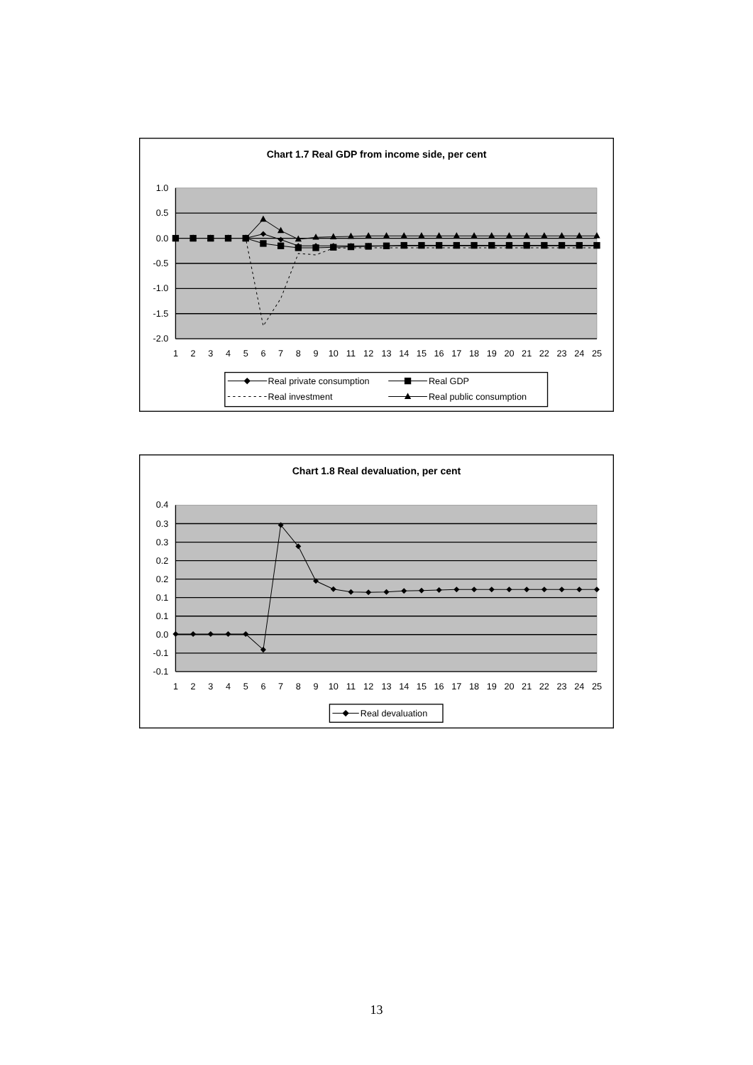Chart 1.7 Real GDP from income side, per cent
1.0
0.5
0.0
-0.5
-1.0
-1.5
-2.0
1
2
3
4
5
6
7
8
9
10
11
12
13
14
15
16
17
18
19
20
21
22
23
24
25
Real private consumption
Real GDP
Real investment
Real public consumption
Chart 1.8 Real devaluation, per cent
0.4
0.3
0.3
0.2
0.2
0.1
0.1
0.0
-0.1
-0.1
1
2
3
4
5
6
7
8
9
10
11
12
13
14
15
16
17
18
19
20
21
22
23
24
25
Real devaluation
13